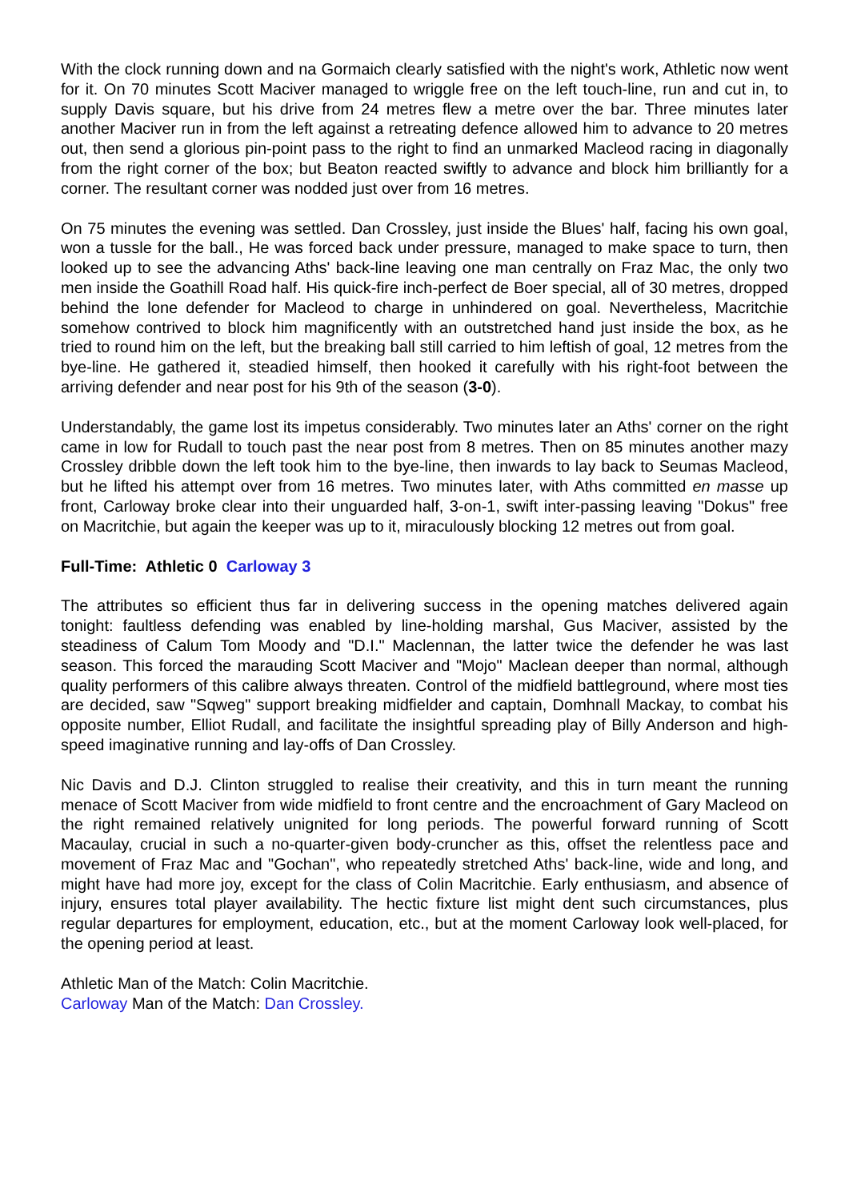With the clock running down and na Gormaich clearly satisfied with the night's work, Athletic now went for it. On 70 minutes Scott Maciver managed to wriggle free on the left touch-line, run and cut in, to supply Davis square, but his drive from 24 metres flew a metre over the bar. Three minutes later another Maciver run in from the left against a retreating defence allowed him to advance to 20 metres out, then send a glorious pin-point pass to the right to find an unmarked Macleod racing in diagonally from the right corner of the box; but Beaton reacted swiftly to advance and block him brilliantly for a corner. The resultant corner was nodded just over from 16 metres.
On 75 minutes the evening was settled. Dan Crossley, just inside the Blues' half, facing his own goal, won a tussle for the ball., He was forced back under pressure, managed to make space to turn, then looked up to see the advancing Aths' back-line leaving one man centrally on Fraz Mac, the only two men inside the Goathill Road half. His quick-fire inch-perfect de Boer special, all of 30 metres, dropped behind the lone defender for Macleod to charge in unhindered on goal. Nevertheless, Macritchie somehow contrived to block him magnificently with an outstretched hand just inside the box, as he tried to round him on the left, but the breaking ball still carried to him leftish of goal, 12 metres from the bye-line. He gathered it, steadied himself, then hooked it carefully with his right-foot between the arriving defender and near post for his 9th of the season (3-0).
Understandably, the game lost its impetus considerably. Two minutes later an Aths' corner on the right came in low for Rudall to touch past the near post from 8 metres. Then on 85 minutes another mazy Crossley dribble down the left took him to the bye-line, then inwards to lay back to Seumas Macleod, but he lifted his attempt over from 16 metres. Two minutes later, with Aths committed en masse up front, Carloway broke clear into their unguarded half, 3-on-1, swift inter-passing leaving "Dokus" free on Macritchie, but again the keeper was up to it, miraculously blocking 12 metres out from goal.
Full-Time: Athletic 0 Carloway 3
The attributes so efficient thus far in delivering success in the opening matches delivered again tonight: faultless defending was enabled by line-holding marshal, Gus Maciver, assisted by the steadiness of Calum Tom Moody and "D.I." Maclennan, the latter twice the defender he was last season. This forced the marauding Scott Maciver and "Mojo" Maclean deeper than normal, although quality performers of this calibre always threaten. Control of the midfield battleground, where most ties are decided, saw "Sqweg" support breaking midfielder and captain, Domhnall Mackay, to combat his opposite number, Elliot Rudall, and facilitate the insightful spreading play of Billy Anderson and high-speed imaginative running and lay-offs of Dan Crossley.
Nic Davis and D.J. Clinton struggled to realise their creativity, and this in turn meant the running menace of Scott Maciver from wide midfield to front centre and the encroachment of Gary Macleod on the right remained relatively unignited for long periods. The powerful forward running of Scott Macaulay, crucial in such a no-quarter-given body-cruncher as this, offset the relentless pace and movement of Fraz Mac and "Gochan", who repeatedly stretched Aths' back-line, wide and long, and might have had more joy, except for the class of Colin Macritchie. Early enthusiasm, and absence of injury, ensures total player availability. The hectic fixture list might dent such circumstances, plus regular departures for employment, education, etc., but at the moment Carloway look well-placed, for the opening period at least.
Athletic Man of the Match: Colin Macritchie.
Carloway Man of the Match: Dan Crossley.